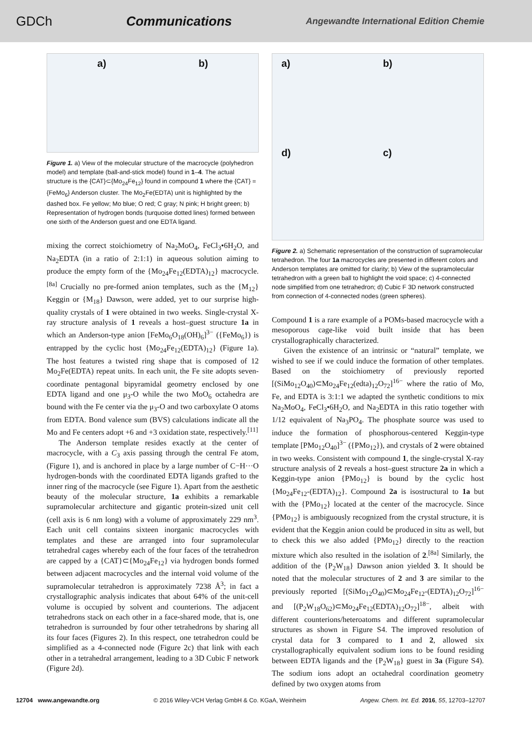GDCh Communications Angewandte International Edition Chemie
a) b)
Figure 1. a) View of the molecular structure of the macrocycle (polyhedron model) and template (ball-and-stick model) found in 1–4. The actual structure is the {CAT}⊂{Mo<sub>24</sub>Fe<sub>12</sub>} found in compound 1 where the {CAT} = {FeMo<sub>6</sub>} Anderson cluster. The Mo<sub>2</sub>Fe(EDTA) unit is highlighted by the dashed box. Fe yellow; Mo blue; O red; C gray; N pink; H bright green; b) Representation of hydrogen bonds (turquoise dotted lines) formed between one sixth of the Anderson guest and one EDTA ligand.
mixing the correct stoichiometry of Na<sub>2</sub>MoO<sub>4</sub>, FeCl<sub>3</sub>•6H<sub>2</sub>O, and Na<sub>2</sub>EDTA (in a ratio of 2:1:1) in aqueous solution aiming to produce the empty form of the {Mo<sub>24</sub>Fe<sub>12</sub>(EDTA)<sub>12</sub>} macrocycle.<sup>[8a]</sup> Crucially no pre-formed anion templates, such as the {M<sub>12</sub>} Keggin or {M<sub>18</sub>} Dawson, were added, yet to our surprise high-quality crystals of 1 were obtained in two weeks. Single-crystal X-ray structure analysis of 1 reveals a host–guest structure 1a in which an Anderson-type anion [FeMo<sub>6</sub>O<sub>18</sub>(OH)<sub>6</sub>]<sup>3−</sup> ({FeMo<sub>6</sub>}) is entrapped by the cyclic host {Mo<sub>24</sub>Fe<sub>12</sub>(EDTA)<sub>12</sub>} (Figure 1a). The host features a twisted ring shape that is composed of 12 Mo<sub>2</sub>Fe(EDTA) repeat units. In each unit, the Fe site adopts seven-coordinate pentagonal bipyramidal geometry enclosed by one EDTA ligand and one μ<sub>3</sub>-O while the two MoO<sub>6</sub> octahedra are bound with the Fe center via the μ<sub>3</sub>-O and two carboxylate O atoms from EDTA. Bond valence sum (BVS) calculations indicate all the Mo and Fe centers adopt +6 and +3 oxidation state, respectively.<sup>[11]</sup>
The Anderson template resides exactly at the center of macrocycle, with a C<sub>3</sub> axis passing through the central Fe atom, (Figure 1), and is anchored in place by a large number of C−H···O hydrogen-bonds with the coordinated EDTA ligands grafted to the inner ring of the macrocycle (see Figure 1). Apart from the aesthetic beauty of the molecular structure, 1a exhibits a remarkable supramolecular architecture and gigantic protein-sized unit cell (cell axis is 6 nm long) with a volume of approximately 229 nm<sup>3</sup>. Each unit cell contains sixteen inorganic macrocycles with templates and these are arranged into four supramolecular tetrahedral cages whereby each of the four faces of the tetrahedron are capped by a {CAT}⊂{Mo<sub>24</sub>Fe<sub>12</sub>} via hydrogen bonds formed between adjacent macrocycles and the internal void volume of the supramolecular tetrahedron is approximately 7238 Å<sup>3</sup>; in fact a crystallographic analysis indicates that about 64% of the unit-cell volume is occupied by solvent and counterions. The adjacent tetrahedrons stack on each other in a face-shared mode, that is, one tetrahedron is surrounded by four other tetrahedrons by sharing all its four faces (Figures 2). In this respect, one tetrahedron could be simplified as a 4-connected node (Figure 2c) that link with each other in a tetrahedral arrangement, leading to a 3D Cubic F network (Figure 2d).
a) b) d) c)
Figure 2. a) Schematic representation of the construction of supramolecular tetrahedron. The four 1a macrocycles are presented in different colors and Anderson templates are omitted for clarity; b) View of the supramolecular tetrahedron with a green ball to highlight the void space; c) 4-connected node simplified from one tetrahedron; d) Cubic F 3D network constructed from connection of 4-connected nodes (green spheres).
Compound 1 is a rare example of a POMs-based macrocycle with a mesoporous cage-like void built inside that has been crystallographically characterized.
Given the existence of an intrinsic or “natural” template, we wished to see if we could induce the formation of other templates. Based on the stoichiometry of previously reported [(SiMo<sub>12</sub>O<sub>40</sub>)⊂Mo<sub>24</sub>Fe<sub>12</sub>(edta)<sub>12</sub>O<sub>72</sub>]<sup>16−</sup> where the ratio of Mo, Fe, and EDTA is 3:1:1 we adapted the synthetic conditions to mix Na<sub>2</sub>MoO<sub>4</sub>, FeCl<sub>3</sub>•6H<sub>2</sub>O, and Na<sub>2</sub>EDTA in this ratio together with 1/12 equivalent of Na<sub>3</sub>PO<sub>4</sub>. The phosphate source was used to induce the formation of phosphorous-centered Keggin-type template [PMo<sub>12</sub>O<sub>40</sub>]<sup>3−</sup> ({PMo<sub>12</sub>}), and crystals of 2 were obtained in two weeks. Consistent with compound 1, the single-crystal X-ray structure analysis of 2 reveals a host–guest structure 2a in which a Keggin-type anion {PMo<sub>12</sub>} is bound by the cyclic host {Mo<sub>24</sub>Fe<sub>12</sub>-(EDTA)<sub>12</sub>}. Compound 2a is isostructural to 1a but with the {PMo<sub>12</sub>} located at the center of the macrocycle. Since {PMo<sub>12</sub>} is ambiguously recognized from the crystal structure, it is evident that the Keggin anion could be produced in situ as well, but to check this we also added {PMo<sub>12</sub>} directly to the reaction mixture which also resulted in the isolation of 2.<sup>[8a]</sup> Similarly, the addition of the {P<sub>2</sub>W<sub>18</sub>} Dawson anion yielded 3. It should be noted that the molecular structures of 2 and 3 are similar to the previously reported [(SiMo<sub>12</sub>O<sub>40</sub>)⊂Mo<sub>24</sub>Fe<sub>12</sub>-(EDTA)<sub>12</sub>O<sub>72</sub>]<sup>16−</sup> and [(P<sub>2</sub>W<sub>18</sub>O<sub>62</sub>)⊂Mo<sub>24</sub>Fe<sub>12</sub>(EDTA)<sub>12</sub>O<sub>72</sub>]<sup>18−</sup>, albeit with different counterions/heteroatoms and different supramolecular structures as shown in Figure S4. The improved resolution of crystal data for 3 compared to 1 and 2, allowed six crystallographically equivalent sodium ions to be found residing between EDTA ligands and the {P<sub>2</sub>W<sub>18</sub>} guest in 3a (Figure S4). The sodium ions adopt an octahedral coordination geometry defined by two oxygen atoms from
12704 www.angewandte.org © 2016 Wiley-VCH Verlag GmbH & Co. KGaA, Weinheim Angew. Chem. Int. Ed. 2016, 55, 12703–12707